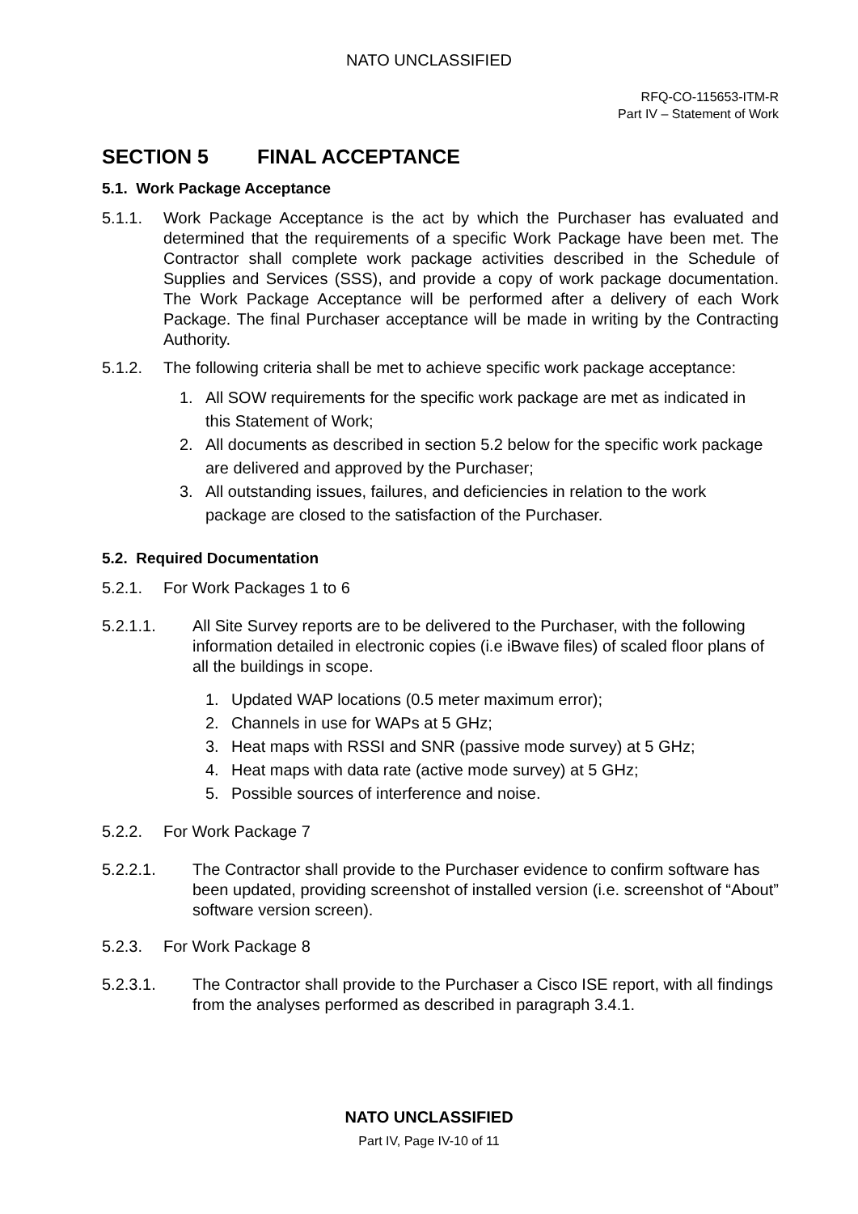NATO UNCLASSIFIED
RFQ-CO-115653-ITM-R
Part IV – Statement of Work
SECTION 5 FINAL ACCEPTANCE
5.1. Work Package Acceptance
5.1.1. Work Package Acceptance is the act by which the Purchaser has evaluated and determined that the requirements of a specific Work Package have been met. The Contractor shall complete work package activities described in the Schedule of Supplies and Services (SSS), and provide a copy of work package documentation. The Work Package Acceptance will be performed after a delivery of each Work Package. The final Purchaser acceptance will be made in writing by the Contracting Authority.
5.1.2. The following criteria shall be met to achieve specific work package acceptance:
1. All SOW requirements for the specific work package are met as indicated in this Statement of Work;
2. All documents as described in section 5.2 below for the specific work package are delivered and approved by the Purchaser;
3. All outstanding issues, failures, and deficiencies in relation to the work package are closed to the satisfaction of the Purchaser.
5.2. Required Documentation
5.2.1. For Work Packages 1 to 6
5.2.1.1. All Site Survey reports are to be delivered to the Purchaser, with the following information detailed in electronic copies (i.e iBwave files) of scaled floor plans of all the buildings in scope.
1. Updated WAP locations (0.5 meter maximum error);
2. Channels in use for WAPs at 5 GHz;
3. Heat maps with RSSI and SNR (passive mode survey) at 5 GHz;
4. Heat maps with data rate (active mode survey) at 5 GHz;
5. Possible sources of interference and noise.
5.2.2. For Work Package 7
5.2.2.1. The Contractor shall provide to the Purchaser evidence to confirm software has been updated, providing screenshot of installed version (i.e. screenshot of “About” software version screen).
5.2.3. For Work Package 8
5.2.3.1. The Contractor shall provide to the Purchaser a Cisco ISE report, with all findings from the analyses performed as described in paragraph 3.4.1.
NATO UNCLASSIFIED
Part IV, Page IV-10 of 11